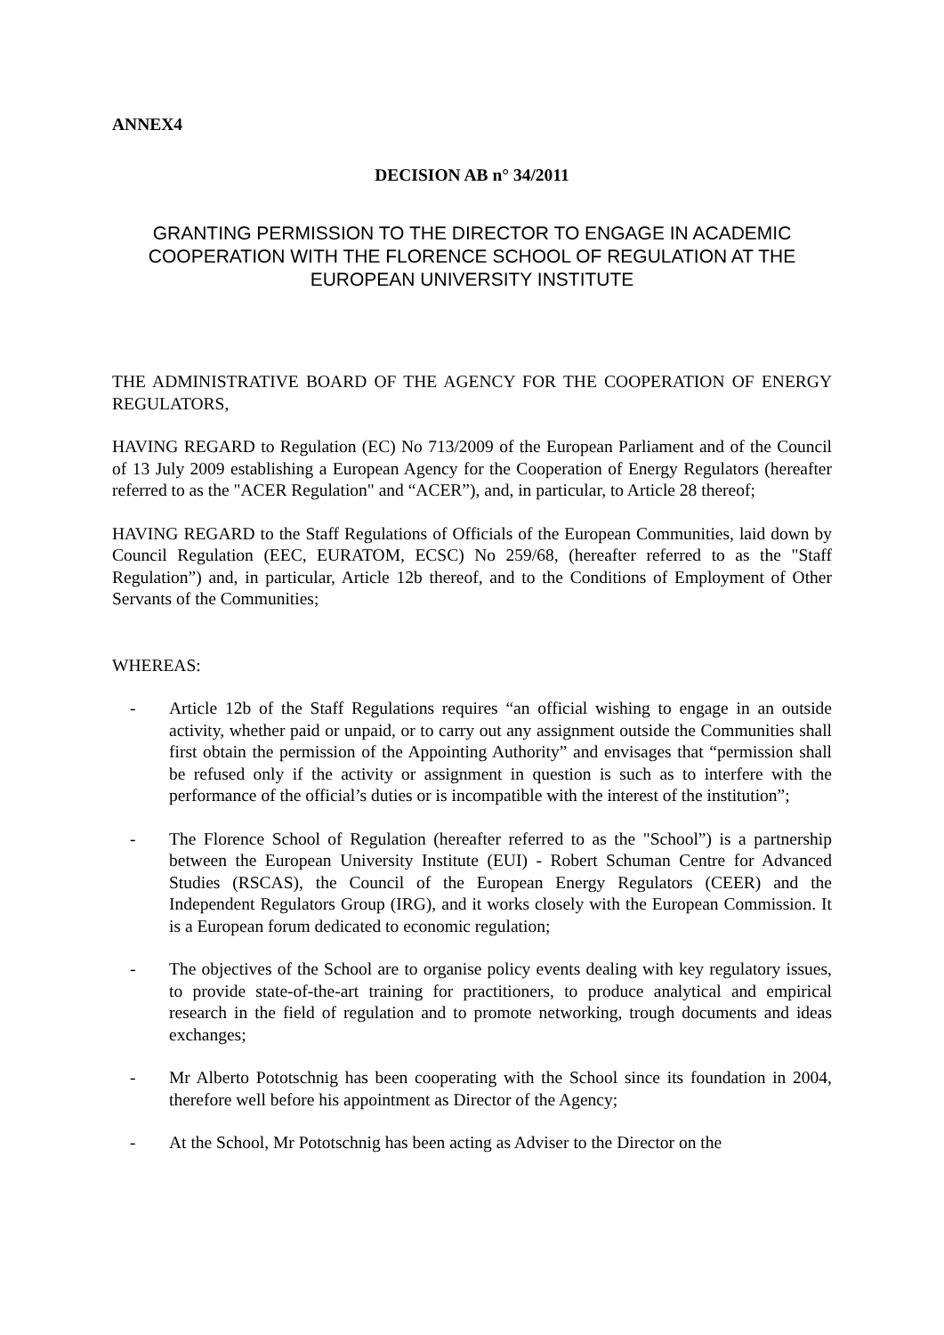ANNEX4
DECISION AB n° 34/2011
GRANTING PERMISSION TO THE DIRECTOR TO ENGAGE IN ACADEMIC COOPERATION WITH THE FLORENCE SCHOOL OF REGULATION AT THE EUROPEAN UNIVERSITY INSTITUTE
THE ADMINISTRATIVE BOARD OF THE AGENCY FOR THE COOPERATION OF ENERGY REGULATORS,
HAVING REGARD to Regulation (EC) No 713/2009 of the European Parliament and of the Council of 13 July 2009 establishing a European Agency for the Cooperation of Energy Regulators (hereafter referred to as the "ACER Regulation" and “ACER”), and, in particular, to Article 28 thereof;
HAVING REGARD to the Staff Regulations of Officials of the European Communities, laid down by Council Regulation (EEC, EURATOM, ECSC) No 259/68, (hereafter referred to as the "Staff Regulation”) and, in particular, Article 12b thereof, and to the Conditions of Employment of Other Servants of the Communities;
WHEREAS:
- Article 12b of the Staff Regulations requires “an official wishing to engage in an outside activity, whether paid or unpaid, or to carry out any assignment outside the Communities shall first obtain the permission of the Appointing Authority” and envisages that “permission shall be refused only if the activity or assignment in question is such as to interfere with the performance of the official’s duties or is incompatible with the interest of the institution”;
- The Florence School of Regulation (hereafter referred to as the "School”) is a partnership between the European University Institute (EUI) - Robert Schuman Centre for Advanced Studies (RSCAS), the Council of the European Energy Regulators (CEER) and the Independent Regulators Group (IRG), and it works closely with the European Commission. It is a European forum dedicated to economic regulation;
- The objectives of the School are to organise policy events dealing with key regulatory issues, to provide state-of-the-art training for practitioners, to produce analytical and empirical research in the field of regulation and to promote networking, trough documents and ideas exchanges;
- Mr Alberto Pototschnig has been cooperating with the School since its foundation in 2004, therefore well before his appointment as Director of the Agency;
- At the School, Mr Pototschnig has been acting as Adviser to the Director on the